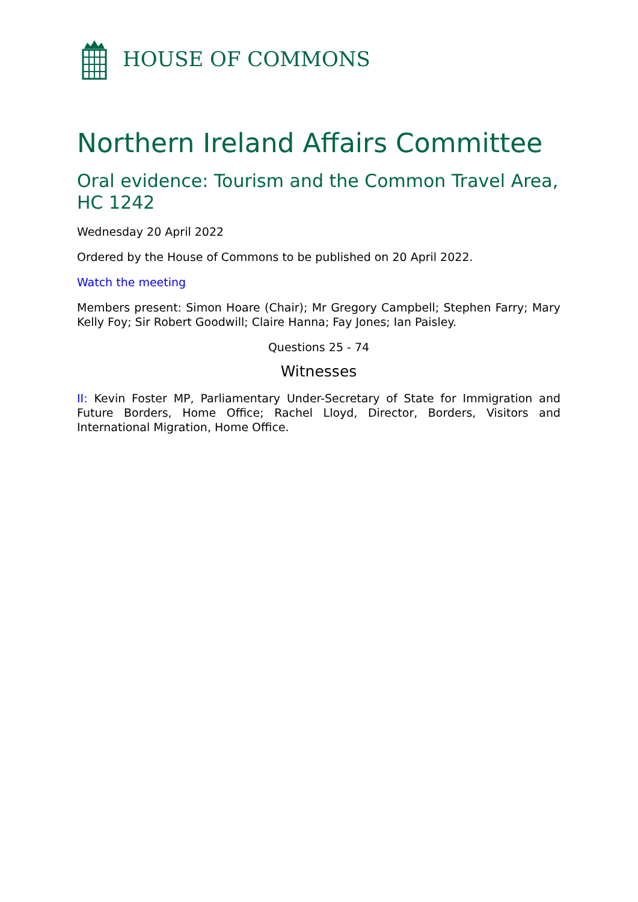HOUSE OF COMMONS
Northern Ireland Affairs Committee
Oral evidence: Tourism and the Common Travel Area, HC 1242
Wednesday 20 April 2022
Ordered by the House of Commons to be published on 20 April 2022.
Watch the meeting
Members present: Simon Hoare (Chair); Mr Gregory Campbell; Stephen Farry; Mary Kelly Foy; Sir Robert Goodwill; Claire Hanna; Fay Jones; Ian Paisley.
Questions 25 - 74
Witnesses
II: Kevin Foster MP, Parliamentary Under-Secretary of State for Immigration and Future Borders, Home Office; Rachel Lloyd, Director, Borders, Visitors and International Migration, Home Office.